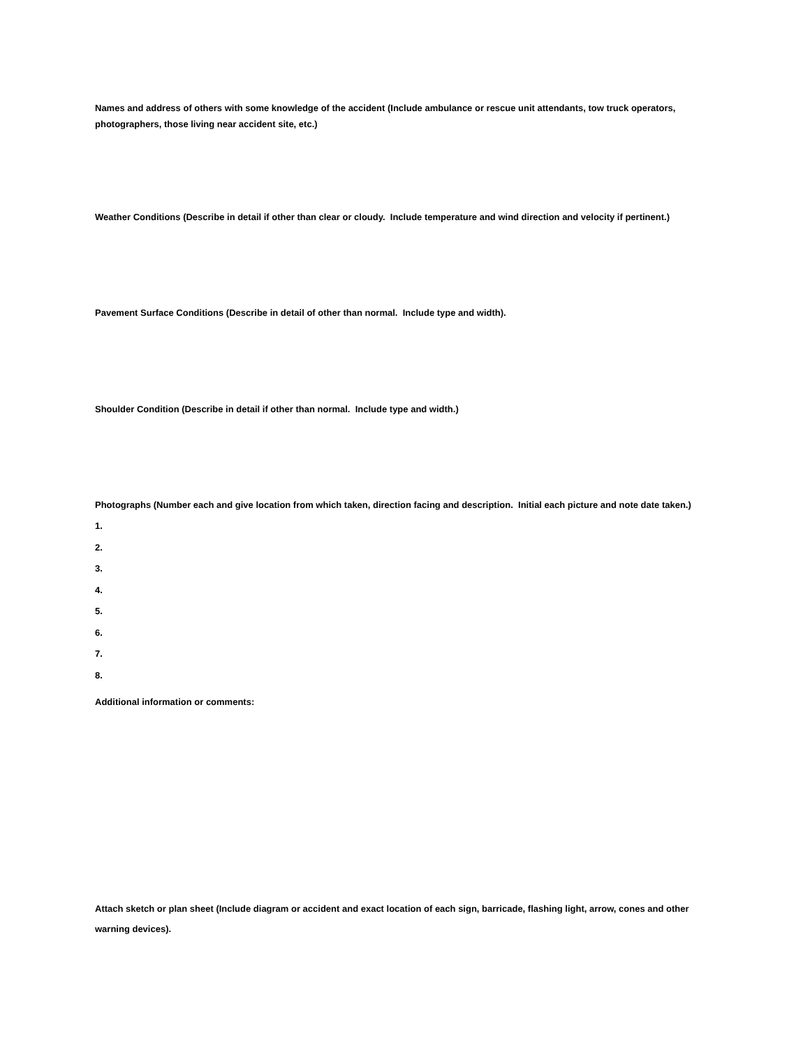Names and address of others with some knowledge of the accident (Include ambulance or rescue unit attendants, tow truck operators, photographers, those living near accident site, etc.)
Weather Conditions (Describe in detail if other than clear or cloudy. Include temperature and wind direction and velocity if pertinent.)
Pavement Surface Conditions (Describe in detail of other than normal. Include type and width).
Shoulder Condition (Describe in detail if other than normal. Include type and width.)
Photographs (Number each and give location from which taken, direction facing and description. Initial each picture and note date taken.)
1.
2.
3.
4.
5.
6.
7.
8.
Additional information or comments:
Attach sketch or plan sheet (Include diagram or accident and exact location of each sign, barricade, flashing light, arrow, cones and other warning devices).